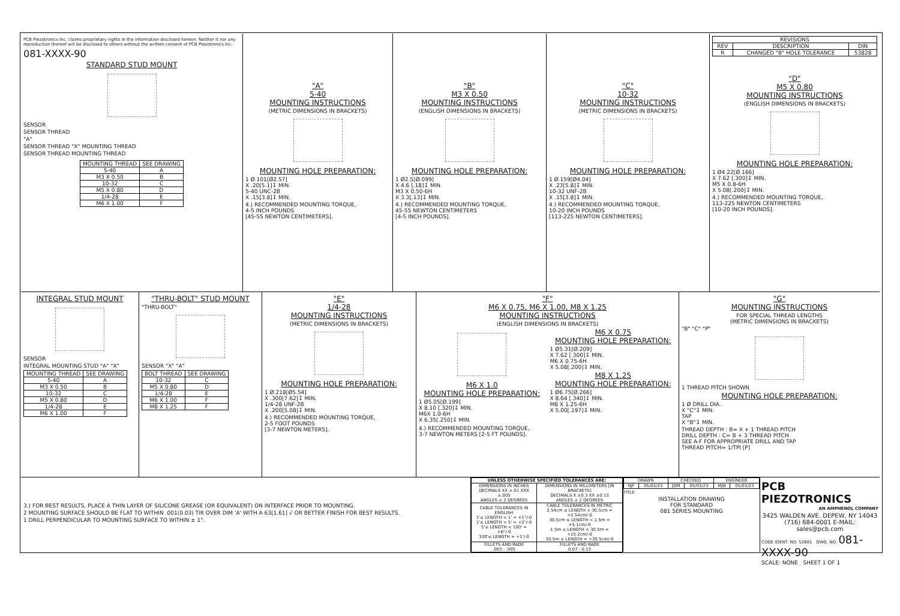PCB Piezotronics Inc. claims proprietary rights in the information disclosed hereon. Neither it nor any reproduction thereof will be disclosed to others without the written consent of PCB Piezotronics Inc.
081-XXXX-90
STANDARD STUD MOUNT
SENSOR
SENSOR THREAD
"A"
SENSOR THREAD "X" MOUNTING THREAD
SENSOR THREAD MOUNTING THREAD
| MOUNTING THREAD | SEE DRAWING |
| --- | --- |
| 5-40 | A |
| M3 X 0.50 | B |
| 10-32 | C |
| M5 X 0.80 | D |
| 1/4-28 | E |
| M6 X 1.00 | F |
"A"
5-40
MOUNTING INSTRUCTIONS
(METRIC DIMENSIONS IN BRACKETS)
MOUNTING HOLE PREPARATION:
1 Ø.101[Ø2.57]
X .20[5.1]↧ MIN.
5-40 UNC-2B
X .15[3.8]↧ MIN.
4.) RECOMMENDED MOUNTING TORQUE,
4-5 INCH POUNDS
[45-55 NEWTON CENTIMETERS].
"B"
M3 X 0.50
MOUNTING INSTRUCTIONS
(ENGLISH DIMENSIONS IN BRACKETS)
MOUNTING HOLE PREPARATION:
1 Ø2.5[Ø.099]
X 4.6 [.18]↧ MIN.
M3 X 0.50-6H
X 3.3[.13]↧ MIN.
4.) RECOMMENDED MOUNTING TORQUE,
45-55 NEWTON CENTIMETERS
[4-5 INCH POUNDS].
"C"
10-32
MOUNTING INSTRUCTIONS
(METRIC DIMENSIONS IN BRACKETS)
MOUNTING HOLE PREPARATION:
1 Ø.159[Ø4.04]
X .23[5.8]↧ MIN.
10-32 UNF-2B
X .15[3.8]↧ MIN.
4.) RECOMMENDED MOUNTING TORQUE,
10-20 INCH POUNDS
[113-225 NEWTON CENTIMETERS].
| REVISIONS | | |
| --- | --- | --- |
| REV | DESCRIPTION | DIN |
| R | CHANGED "B" HOLE TOLERANCE | 53828 |
"D"
M5 X 0.80
MOUNTING INSTRUCTIONS
(ENGLISH DIMENSIONS IN BRACKETS)
MOUNTING HOLE PREPARATION:
1 Ø4.22[Ø.166]
X 7.62 [.300]↧ MIN.
M5 X 0.8-6H
X 5.08[.200]↧ MIN.
4.) RECOMMENDED MOUNTING TORQUE,
113-225 NEWTON CENTIMETERS
[10-20 INCH POUNDS].
INTEGRAL STUD MOUNT
SENSOR
INTEGRAL MOUNTING STUD "A" "X"
| MOUNTING THREAD | SEE DRAWING |
| --- | --- |
| 5-40 | A |
| M3 X 0.50 | B |
| 10-32 | C |
| M5 X 0.80 | D |
| 1/4-28 | E |
| M6 X 1.00 | F |
"THRU-BOLT" STUD MOUNT
"THRU-BOLT"
SENSOR "X" "A"
| BOLT THREAD | SEE DRAWING |
| --- | --- |
| 10-32 | C |
| M5 X 0.80 | D |
| 1/4-28 | E |
| M6 X 1.00 | F |
| M8 X 1.25 | F |
"E"
1/4-28
MOUNTING INSTRUCTIONS
(METRIC DIMENSIONS IN BRACKETS)
MOUNTING HOLE PREPARATION:
1 Ø.218[Ø5.54]
X .300[7.62]↧ MIN.
1/4-28 UNF-2B
X .200[5.08]↧ MIN.
4.) RECOMMENDED MOUNTING TORQUE,
2-5 FOOT POUNDS
[3-7 NEWTON METERS].
"F"
M6 X 0.75, M6 X 1.00, M8 X 1.25
MOUNTING INSTRUCTIONS
(ENGLISH DIMENSIONS IN BRACKETS)
M6 X 1.0
MOUNTING HOLE PREPARATION:
1 Ø5.05[Ø.199]
X 8.10 [.320]↧ MIN.
M6X 1.0-6H
X 6.35[.250]↧ MIN.
M6 X 0.75
MOUNTING HOLE PREPARATION:
1 Ø5.31[Ø.209]
X 7.62 [.300]↧ MIN.
M6 X 0.75-6H
X 5.08[.200]↧ MIN.
M8 X 1.25
MOUNTING HOLE PREPARATION:
1 Ø6.75[Ø.266]
X 8.64 [.340]↧ MIN.
M8 X 1.25-6H
X 5.00[.197]↧ MIN.
4.) RECOMMENDED MOUNTING TORQUE,
3-7 NEWTON METERS [2-5 FT POUNDS].
"G"
MOUNTING INSTRUCTIONS
FOR SPECIAL THREAD LENGTHS
(METRIC DIMENSIONS IN BRACKETS)
"B" "C" "P"
1 THREAD PITCH SHOWN
MOUNTING HOLE PREPARATION:
1 Ø DRILL DIA.
X "C"↧ MIN.
TAP
X "B"↧ MIN.
THREAD DEPTH : B= X + 1 THREAD PITCH
DRILL DEPTH : C= B + 3 THREAD PITCH
SEE A-F FOR APPROPRIATE DRILL AND TAP
THREAD PITCH= 1/TPI [P]
3.) FOR BEST RESULTS, PLACE A THIN LAYER OF SILICONE GREASE (OR EQUIVALENT) ON INTERFACE PRIOR TO MOUNTING.
2 MOUNTING SURFACE SHOULD BE FLAT TO WITHIN .001(0.03) TIR OVER DIM 'A' WITH A 63[1.61] √ OR BETTER FINISH FOR BEST RESULTS.
1 DRILL PERPENDICULAR TO MOUNTING SURFACE TO WITHIN ± 1°.
| UNLESS OTHERWISE SPECIFIED TOLERANCES ARE: | |
| --- | --- |
| DIMENSIONS IN INCHES DECIMALS XX ±.01 XXX ±.005 ANGLES ± 2 DEGREES | DIMENSIONS IN MILLIMETERS [IN BRACKETS] DECIMALS X ±0.3 XX ±0.13 ANGLES ± 2 DEGREES |
| CABLE TOLERANCES IN ENGLISH 1'≤ LENGTH < 1' = +1"/-0 1'≤ LENGTH < 5' = +2"/-0 5'≤ LENGTH < 100' = +6"/-0 100'≤ LENGTH = +1'/-0 | CABLE TOLERANCES IN METRIC 2.54cm ≤ LENGTH < 30.5cm = +2.54cm/-0 30.5cm ≤ LENGTH < 1.5m = +5.1cm/-0 1.5m ≤ LENGTH < 30.5m = +15.2cm/-0 30.5m ≤ LENGTH = +30.5cm/-0 |
| FILLETS AND RADII .003 - .005 | FILLETS AND RADII 0.07 - 0.13 |
| DRAWN | | CHECKED | | ENGINEER | |
| --- | --- | --- | --- | --- | --- |
| NJF | 05/03/23 | JDM | 05/03/23 | MJN | 05/03/23 |
TITLE
INSTALLATION DRAWING
FOR STANDARD
081 SERIES MOUNTING
PCB PIEZOTRONICS
AN AMPHENOL COMPANY
3425 WALDEN AVE. DEPEW, NY 14043
(716) 684-0001 E-MAIL: sales@pcb.com
CODE IDENT. NO. 52681 DWG. NO. 081-XXXX-90
SCALE: NONE SHEET 1 OF 1